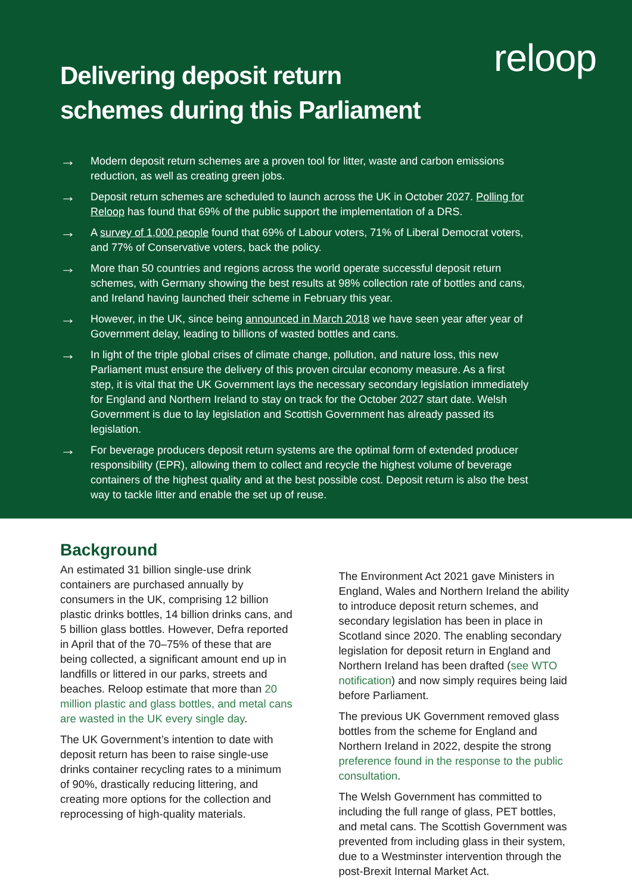Delivering deposit return
schemes during this Parliament
reloop
→ Modern deposit return schemes are a proven tool for litter, waste and carbon emissions reduction, as well as creating green jobs.
→ Deposit return schemes are scheduled to launch across the UK in October 2027. Polling for Reloop has found that 69% of the public support the implementation of a DRS.
→ A survey of 1,000 people found that 69% of Labour voters, 71% of Liberal Democrat voters, and 77% of Conservative voters, back the policy.
→ More than 50 countries and regions across the world operate successful deposit return schemes, with Germany showing the best results at 98% collection rate of bottles and cans, and Ireland having launched their scheme in February this year.
→ However, in the UK, since being announced in March 2018 we have seen year after year of Government delay, leading to billions of wasted bottles and cans.
→ In light of the triple global crises of climate change, pollution, and nature loss, this new Parliament must ensure the delivery of this proven circular economy measure. As a first step, it is vital that the UK Government lays the necessary secondary legislation immediately for England and Northern Ireland to stay on track for the October 2027 start date. Welsh Government is due to lay legislation and Scottish Government has already passed its legislation.
→ For beverage producers deposit return systems are the optimal form of extended producer responsibility (EPR), allowing them to collect and recycle the highest volume of beverage containers of the highest quality and at the best possible cost. Deposit return is also the best way to tackle litter and enable the set up of reuse.
Background
An estimated 31 billion single-use drink containers are purchased annually by consumers in the UK, comprising 12 billion plastic drinks bottles, 14 billion drinks cans, and 5 billion glass bottles. However, Defra reported in April that of the 70–75% of these that are being collected, a significant amount end up in landfills or littered in our parks, streets and beaches. Reloop estimate that more than 20 million plastic and glass bottles, and metal cans are wasted in the UK every single day.
The UK Government’s intention to date with deposit return has been to raise single-use drinks container recycling rates to a minimum of 90%, drastically reducing littering, and creating more options for the collection and reprocessing of high-quality materials.
The Environment Act 2021 gave Ministers in England, Wales and Northern Ireland the ability to introduce deposit return schemes, and secondary legislation has been in place in Scotland since 2020. The enabling secondary legislation for deposit return in England and Northern Ireland has been drafted (see WTO notification) and now simply requires being laid before Parliament.
The previous UK Government removed glass bottles from the scheme for England and Northern Ireland in 2022, despite the strong preference found in the response to the public consultation.
The Welsh Government has committed to including the full range of glass, PET bottles, and metal cans. The Scottish Government was prevented from including glass in their system, due to a Westminster intervention through the post-Brexit Internal Market Act.